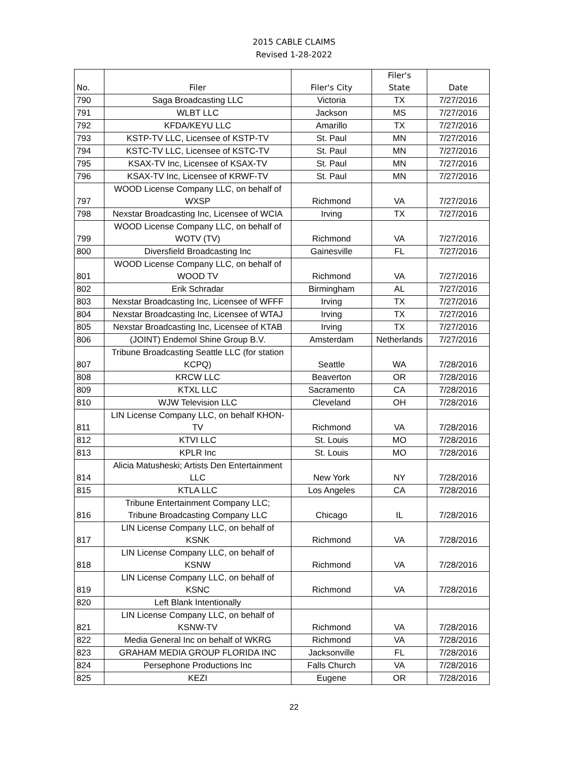2015 CABLE CLAIMS
Revised 1-28-2022
| No. | Filer | Filer's City | Filer's State | Date |
| --- | --- | --- | --- | --- |
| 790 | Saga Broadcasting LLC | Victoria | TX | 7/27/2016 |
| 791 | WLBT LLC | Jackson | MS | 7/27/2016 |
| 792 | KFDA/KEYU LLC | Amarillo | TX | 7/27/2016 |
| 793 | KSTP-TV LLC, Licensee of KSTP-TV | St. Paul | MN | 7/27/2016 |
| 794 | KSTC-TV LLC, Licensee of KSTC-TV | St. Paul | MN | 7/27/2016 |
| 795 | KSAX-TV Inc, Licensee of KSAX-TV | St. Paul | MN | 7/27/2016 |
| 796 | KSAX-TV Inc, Licensee of KRWF-TV | St. Paul | MN | 7/27/2016 |
| 797 | WOOD License Company LLC, on behalf of WXSP | Richmond | VA | 7/27/2016 |
| 798 | Nexstar Broadcasting Inc, Licensee of WCIA | Irving | TX | 7/27/2016 |
| 799 | WOOD License Company LLC, on behalf of WOTV (TV) | Richmond | VA | 7/27/2016 |
| 800 | Diversfield Broadcasting Inc | Gainesville | FL | 7/27/2016 |
| 801 | WOOD License Company LLC, on behalf of WOOD TV | Richmond | VA | 7/27/2016 |
| 802 | Erik Schradar | Birmingham | AL | 7/27/2016 |
| 803 | Nexstar Broadcasting Inc, Licensee of WFFF | Irving | TX | 7/27/2016 |
| 804 | Nexstar Broadcasting Inc, Licensee of WTAJ | Irving | TX | 7/27/2016 |
| 805 | Nexstar Broadcasting Inc, Licensee of KTAB | Irving | TX | 7/27/2016 |
| 806 | (JOINT) Endemol Shine Group B.V. | Amsterdam | Netherlands | 7/27/2016 |
| 807 | Tribune Broadcasting Seattle LLC (for station KCPQ) | Seattle | WA | 7/28/2016 |
| 808 | KRCW LLC | Beaverton | OR | 7/28/2016 |
| 809 | KTXL LLC | Sacramento | CA | 7/28/2016 |
| 810 | WJW Television LLC | Cleveland | OH | 7/28/2016 |
| 811 | LIN License Company LLC, on behalf KHON-TV | Richmond | VA | 7/28/2016 |
| 812 | KTVI LLC | St. Louis | MO | 7/28/2016 |
| 813 | KPLR Inc | St. Louis | MO | 7/28/2016 |
| 814 | Alicia Matusheski; Artists Den Entertainment LLC | New York | NY | 7/28/2016 |
| 815 | KTLA LLC | Los Angeles | CA | 7/28/2016 |
| 816 | Tribune Entertainment Company LLC; Tribune Broadcasting Company LLC | Chicago | IL | 7/28/2016 |
| 817 | LIN License Company LLC, on behalf of KSNK | Richmond | VA | 7/28/2016 |
| 818 | LIN License Company LLC, on behalf of KSNW | Richmond | VA | 7/28/2016 |
| 819 | LIN License Company LLC, on behalf of KSNC | Richmond | VA | 7/28/2016 |
| 820 | Left Blank Intentionally | | | |
| 821 | LIN License Company LLC, on behalf of KSNW-TV | Richmond | VA | 7/28/2016 |
| 822 | Media General Inc on behalf of WKRG | Richmond | VA | 7/28/2016 |
| 823 | GRAHAM MEDIA GROUP FLORIDA INC | Jacksonville | FL | 7/28/2016 |
| 824 | Persephone Productions Inc | Falls Church | VA | 7/28/2016 |
| 825 | KEZI | Eugene | OR | 7/28/2016 |
22